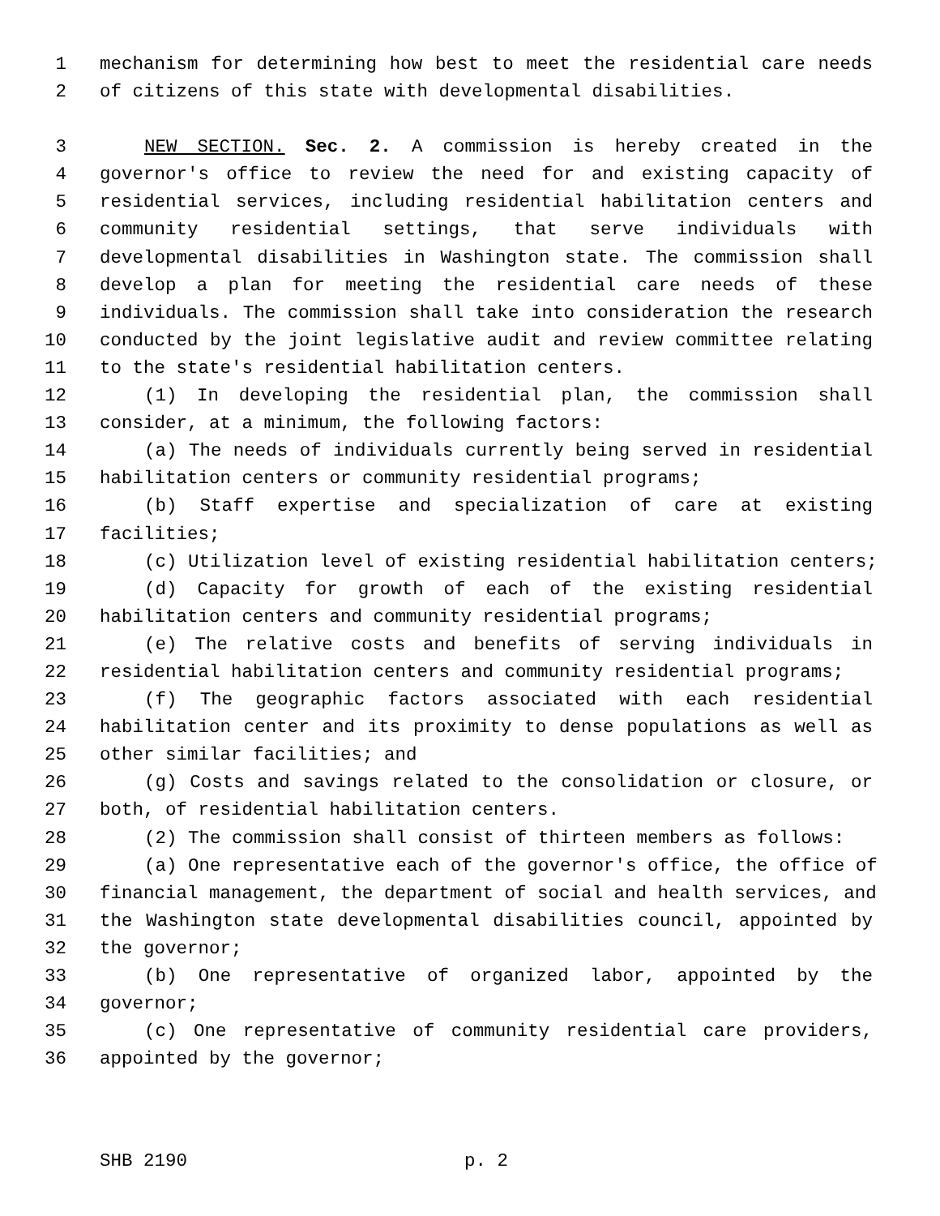1 mechanism for determining how best to meet the residential care needs
2 of citizens of this state with developmental disabilities.
3 NEW SECTION. Sec. 2. A commission is hereby created in the
4 governor's office to review the need for and existing capacity of
5 residential services, including residential habilitation centers and
6 community residential settings, that serve individuals with
7 developmental disabilities in Washington state. The commission shall
8 develop a plan for meeting the residential care needs of these
9 individuals. The commission shall take into consideration the research
10 conducted by the joint legislative audit and review committee relating
11 to the state's residential habilitation centers.
12 (1) In developing the residential plan, the commission shall
13 consider, at a minimum, the following factors:
14 (a) The needs of individuals currently being served in residential
15 habilitation centers or community residential programs;
16 (b) Staff expertise and specialization of care at existing
17 facilities;
18 (c) Utilization level of existing residential habilitation centers;
19 (d) Capacity for growth of each of the existing residential
20 habilitation centers and community residential programs;
21 (e) The relative costs and benefits of serving individuals in
22 residential habilitation centers and community residential programs;
23 (f) The geographic factors associated with each residential
24 habilitation center and its proximity to dense populations as well as
25 other similar facilities; and
26 (g) Costs and savings related to the consolidation or closure, or
27 both, of residential habilitation centers.
28 (2) The commission shall consist of thirteen members as follows:
29 (a) One representative each of the governor's office, the office of
30 financial management, the department of social and health services, and
31 the Washington state developmental disabilities council, appointed by
32 the governor;
33 (b) One representative of organized labor, appointed by the
34 governor;
35 (c) One representative of community residential care providers,
36 appointed by the governor;
SHB 2190 p. 2